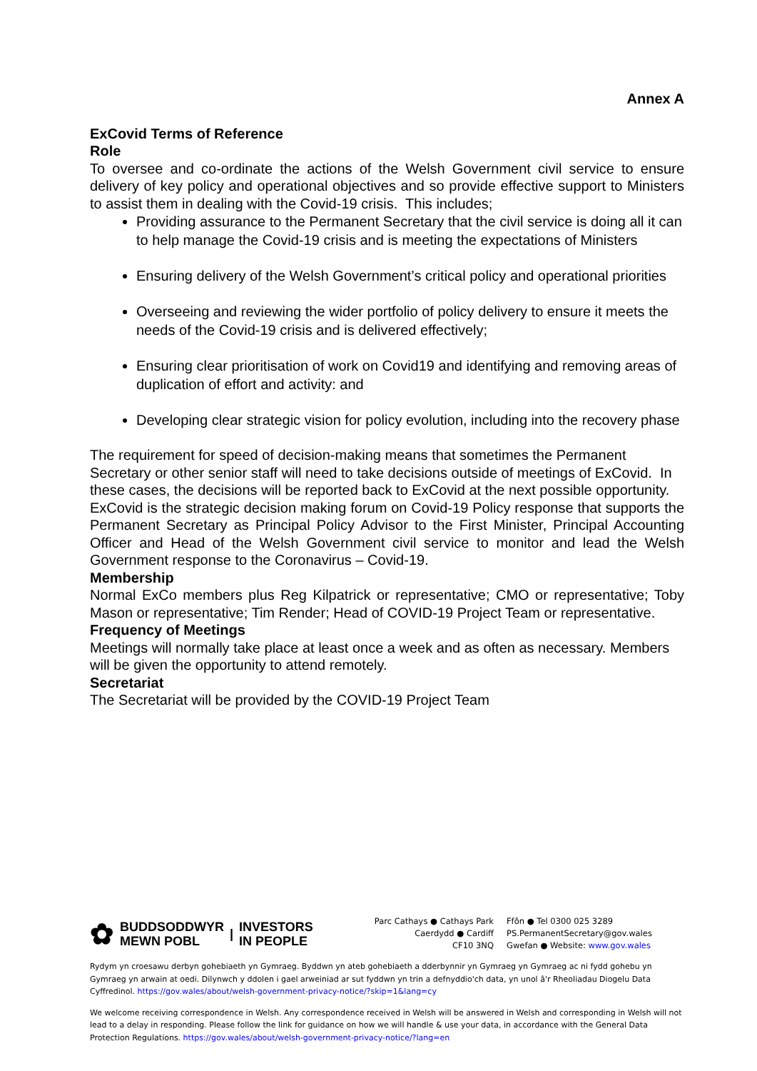Annex A
ExCovid Terms of Reference
Role
To oversee and co-ordinate the actions of the Welsh Government civil service to ensure delivery of key policy and operational objectives and so provide effective support to Ministers to assist them in dealing with the Covid-19 crisis. This includes;
Providing assurance to the Permanent Secretary that the civil service is doing all it can to help manage the Covid-19 crisis and is meeting the expectations of Ministers
Ensuring delivery of the Welsh Government’s critical policy and operational priorities
Overseeing and reviewing the wider portfolio of policy delivery to ensure it meets the needs of the Covid-19 crisis and is delivered effectively;
Ensuring clear prioritisation of work on Covid19 and identifying and removing areas of duplication of effort and activity: and
Developing clear strategic vision for policy evolution, including into the recovery phase
The requirement for speed of decision-making means that sometimes the Permanent Secretary or other senior staff will need to take decisions outside of meetings of ExCovid. In these cases, the decisions will be reported back to ExCovid at the next possible opportunity.
ExCovid is the strategic decision making forum on Covid-19 Policy response that supports the Permanent Secretary as Principal Policy Advisor to the First Minister, Principal Accounting Officer and Head of the Welsh Government civil service to monitor and lead the Welsh Government response to the Coronavirus – Covid-19.
Membership
Normal ExCo members plus Reg Kilpatrick or representative; CMO or representative; Toby Mason or representative; Tim Render; Head of COVID-19 Project Team or representative.
Frequency of Meetings
Meetings will normally take place at least once a week and as often as necessary. Members will be given the opportunity to attend remotely.
Secretariat
The Secretariat will be provided by the COVID-19 Project Team
✿ BUDDSODDWYR
MEWN POBL | INVESTORS
IN PEOPLE
Parc Cathays ● Cathays Park
Caerdydd ● Cardiff
CF10 3NQ
Ffôn ● Tel 0300 025 3289
PS.PermanentSecretary@gov.wales
Gwefan ● Website: www.gov.wales
Rydym yn croesawu derbyn gohebiaeth yn Gymraeg. Byddwn yn ateb gohebiaeth a dderbynnir yn Gymraeg yn Gymraeg ac ni fydd gohebu yn Gymraeg yn arwain at oedi. Dilynwch y ddolen i gael arweiniad ar sut fyddwn yn trin a defnyddio'ch data, yn unol â'r Rheoliadau Diogelu Data Cyffredinol. https://gov.wales/about/welsh-government-privacy-notice/?skip=1&lang=cy
We welcome receiving correspondence in Welsh. Any correspondence received in Welsh will be answered in Welsh and corresponding in Welsh will not lead to a delay in responding. Please follow the link for guidance on how we will handle & use your data, in accordance with the General Data Protection Regulations. https://gov.wales/about/welsh-government-privacy-notice/?lang=en